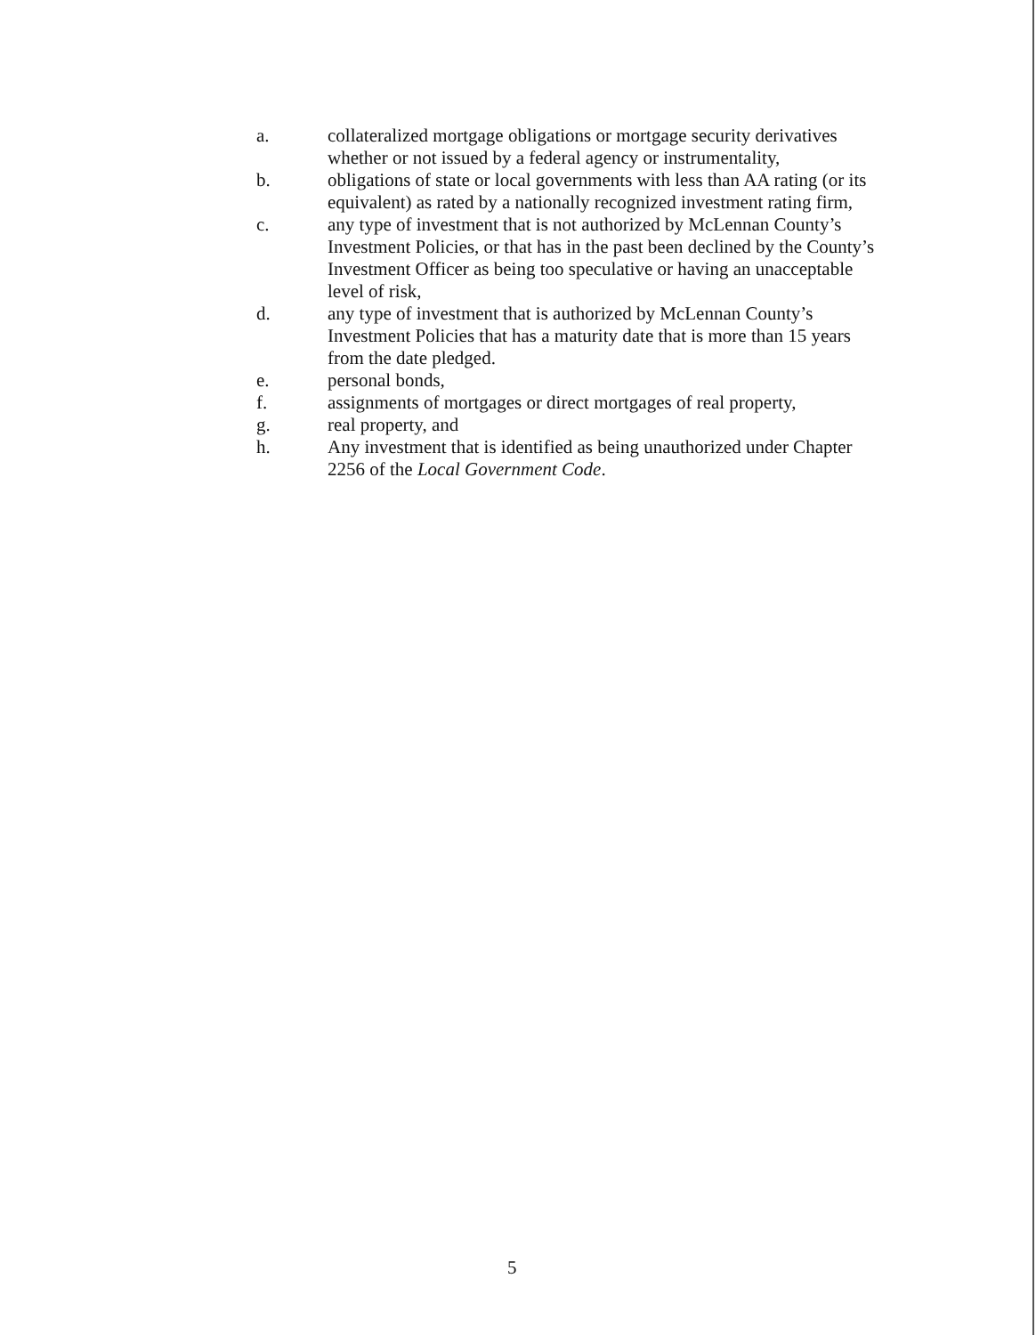a. collateralized mortgage obligations or mortgage security derivatives whether or not issued by a federal agency or instrumentality,
b. obligations of state or local governments with less than AA rating (or its equivalent) as rated by a nationally recognized investment rating firm,
c. any type of investment that is not authorized by McLennan County’s Investment Policies, or that has in the past been declined by the County’s Investment Officer as being too speculative or having an unacceptable level of risk,
d. any type of investment that is authorized by McLennan County’s Investment Policies that has a maturity date that is more than 15 years from the date pledged.
e. personal bonds,
f. assignments of mortgages or direct mortgages of real property,
g. real property, and
h. Any investment that is identified as being unauthorized under Chapter 2256 of the Local Government Code.
5